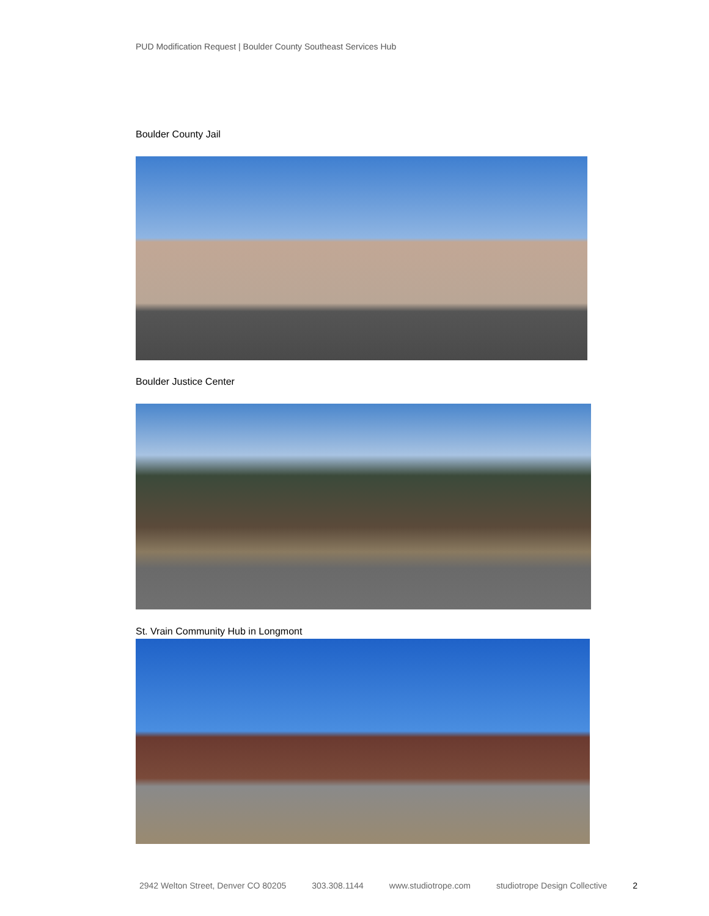PUD Modification Request | Boulder County Southeast Services Hub
Boulder County Jail
Boulder Justice Center
St. Vrain Community Hub in Longmont
2942 Welton Street, Denver CO 80205 303.308.1144 www.studiotrope.com studiotrope Design Collective 2